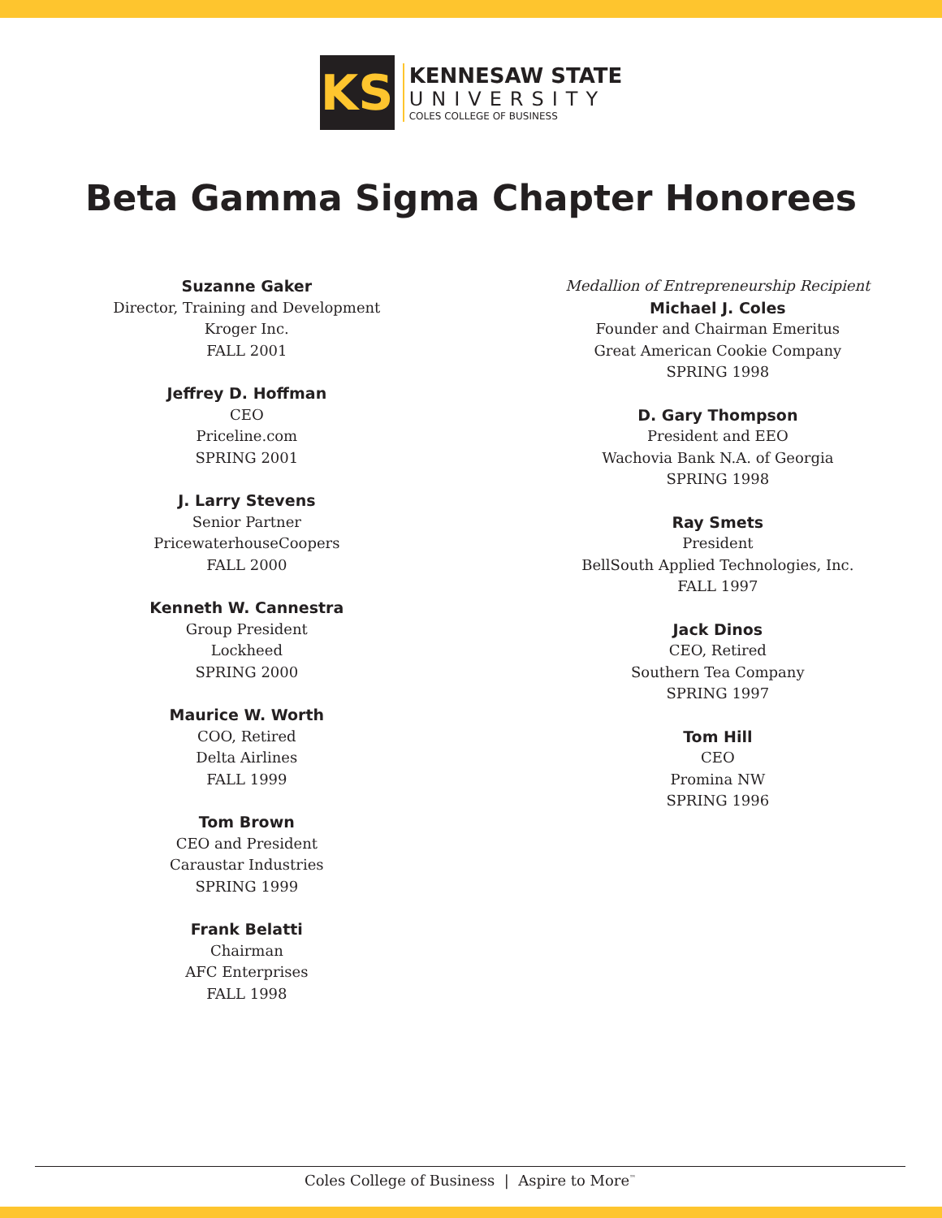KS
KENNESAW STATE
UNIVERSITY
COLES COLLEGE OF BUSINESS
Beta Gamma Sigma Chapter Honorees
Suzanne Gaker
Director, Training and Development
Kroger Inc.
FALL 2001
Jeffrey D. Hoffman
CEO
Priceline.com
SPRING 2001
J. Larry Stevens
Senior Partner
PricewaterhouseCoopers
FALL 2000
Kenneth W. Cannestra
Group President
Lockheed
SPRING 2000
Maurice W. Worth
COO, Retired
Delta Airlines
FALL 1999
Tom Brown
CEO and President
Caraustar Industries
SPRING 1999
Frank Belatti
Chairman
AFC Enterprises
FALL 1998
Medallion of Entrepreneurship Recipient
Michael J. Coles
Founder and Chairman Emeritus
Great American Cookie Company
SPRING 1998
D. Gary Thompson
President and EEO
Wachovia Bank N.A. of Georgia
SPRING 1998
Ray Smets
President
BellSouth Applied Technologies, Inc.
FALL 1997
Jack Dinos
CEO, Retired
Southern Tea Company
SPRING 1997
Tom Hill
CEO
Promina NW
SPRING 1996
Coles College of Business | Aspire to More<sup>™</sup>